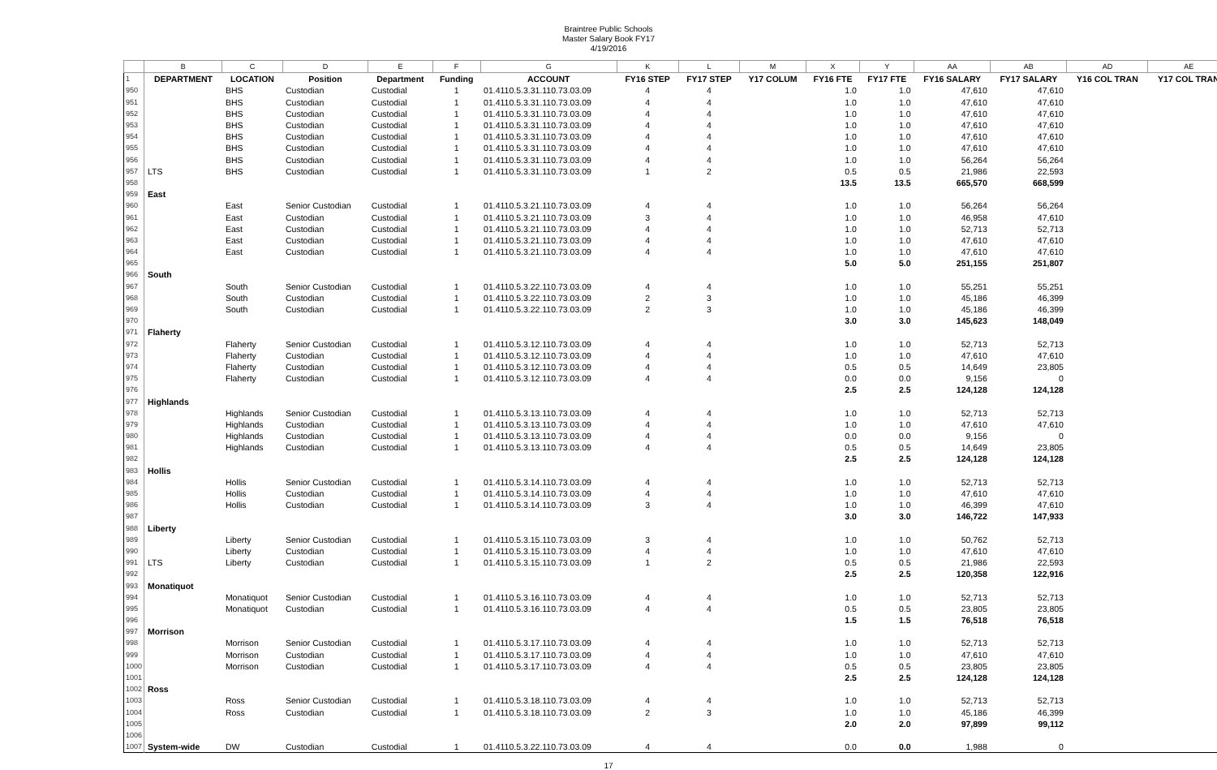Braintree Public Schools
Master Salary Book FY17
4/19/2016
| | B | C | D | E | F | G | K | L | M | X | Y | AA | AB | AD | AE |
| 1 | DEPARTMENT | LOCATION | Position | Department | Funding | ACCOUNT | FY16 STEP | FY17 STEP | Y17 COLUM | FY16 FTE | FY17 FTE | FY16 SALARY | FY17 SALARY | Y16 COL TRAN | Y17 COL TRAN |
| 950 | | BHS | Custodian | Custodial | 1 | 01.4110.5.3.31.110.73.03.09 | 4 | 4 | | 1.0 | 1.0 | 47,610 | 47,610 | | |
| 951 | | BHS | Custodian | Custodial | 1 | 01.4110.5.3.31.110.73.03.09 | 4 | 4 | | 1.0 | 1.0 | 47,610 | 47,610 | | |
| 952 | | BHS | Custodian | Custodial | 1 | 01.4110.5.3.31.110.73.03.09 | 4 | 4 | | 1.0 | 1.0 | 47,610 | 47,610 | | |
| 953 | | BHS | Custodian | Custodial | 1 | 01.4110.5.3.31.110.73.03.09 | 4 | 4 | | 1.0 | 1.0 | 47,610 | 47,610 | | |
| 954 | | BHS | Custodian | Custodial | 1 | 01.4110.5.3.31.110.73.03.09 | 4 | 4 | | 1.0 | 1.0 | 47,610 | 47,610 | | |
| 955 | | BHS | Custodian | Custodial | 1 | 01.4110.5.3.31.110.73.03.09 | 4 | 4 | | 1.0 | 1.0 | 47,610 | 47,610 | | |
| 956 | | BHS | Custodian | Custodial | 1 | 01.4110.5.3.31.110.73.03.09 | 4 | 4 | | 1.0 | 1.0 | 56,264 | 56,264 | | |
| 957 | LTS | BHS | Custodian | Custodial | 1 | 01.4110.5.3.31.110.73.03.09 | 1 | 2 | | 0.5 | 0.5 | 21,986 | 22,593 | | |
| 958 | | | | | | | | | | 13.5 | 13.5 | 665,570 | 668,599 | | |
| 959 | East | | | | | | | | | | | | | | |
| 960 | | East | Senior Custodian | Custodial | 1 | 01.4110.5.3.21.110.73.03.09 | 4 | 4 | | 1.0 | 1.0 | 56,264 | 56,264 | | |
| 961 | | East | Custodian | Custodial | 1 | 01.4110.5.3.21.110.73.03.09 | 3 | 4 | | 1.0 | 1.0 | 46,958 | 47,610 | | |
| 962 | | East | Custodian | Custodial | 1 | 01.4110.5.3.21.110.73.03.09 | 4 | 4 | | 1.0 | 1.0 | 52,713 | 52,713 | | |
| 963 | | East | Custodian | Custodial | 1 | 01.4110.5.3.21.110.73.03.09 | 4 | 4 | | 1.0 | 1.0 | 47,610 | 47,610 | | |
| 964 | | East | Custodian | Custodial | 1 | 01.4110.5.3.21.110.73.03.09 | 4 | 4 | | 1.0 | 1.0 | 47,610 | 47,610 | | |
| 965 | | | | | | | | | | 5.0 | 5.0 | 251,155 | 251,807 | | |
| 966 | South | | | | | | | | | | | | | | |
| 967 | | South | Senior Custodian | Custodial | 1 | 01.4110.5.3.22.110.73.03.09 | 4 | 4 | | 1.0 | 1.0 | 55,251 | 55,251 | | |
| 968 | | South | Custodian | Custodial | 1 | 01.4110.5.3.22.110.73.03.09 | 2 | 3 | | 1.0 | 1.0 | 45,186 | 46,399 | | |
| 969 | | South | Custodian | Custodial | 1 | 01.4110.5.3.22.110.73.03.09 | 2 | 3 | | 1.0 | 1.0 | 45,186 | 46,399 | | |
| 970 | | | | | | | | | | 3.0 | 3.0 | 145,623 | 148,049 | | |
| 971 | Flaherty | | | | | | | | | | | | | | |
| 972 | | Flaherty | Senior Custodian | Custodial | 1 | 01.4110.5.3.12.110.73.03.09 | 4 | 4 | | 1.0 | 1.0 | 52,713 | 52,713 | | |
| 973 | | Flaherty | Custodian | Custodial | 1 | 01.4110.5.3.12.110.73.03.09 | 4 | 4 | | 1.0 | 1.0 | 47,610 | 47,610 | | |
| 974 | | Flaherty | Custodian | Custodial | 1 | 01.4110.5.3.12.110.73.03.09 | 4 | 4 | | 0.5 | 0.5 | 14,649 | 23,805 | | |
| 975 | | Flaherty | Custodian | Custodial | 1 | 01.4110.5.3.12.110.73.03.09 | 4 | 4 | | 0.0 | 0.0 | 9,156 | 0 | | |
| 976 | | | | | | | | | | 2.5 | 2.5 | 124,128 | 124,128 | | |
| 977 | Highlands | | | | | | | | | | | | | | |
| 978 | | Highlands | Senior Custodian | Custodial | 1 | 01.4110.5.3.13.110.73.03.09 | 4 | 4 | | 1.0 | 1.0 | 52,713 | 52,713 | | |
| 979 | | Highlands | Custodian | Custodial | 1 | 01.4110.5.3.13.110.73.03.09 | 4 | 4 | | 1.0 | 1.0 | 47,610 | 47,610 | | |
| 980 | | Highlands | Custodian | Custodial | 1 | 01.4110.5.3.13.110.73.03.09 | 4 | 4 | | 0.0 | 0.0 | 9,156 | 0 | | |
| 981 | | Highlands | Custodian | Custodial | 1 | 01.4110.5.3.13.110.73.03.09 | 4 | 4 | | 0.5 | 0.5 | 14,649 | 23,805 | | |
| 982 | | | | | | | | | | 2.5 | 2.5 | 124,128 | 124,128 | | |
| 983 | Hollis | | | | | | | | | | | | | | |
| 984 | | Hollis | Senior Custodian | Custodial | 1 | 01.4110.5.3.14.110.73.03.09 | 4 | 4 | | 1.0 | 1.0 | 52,713 | 52,713 | | |
| 985 | | Hollis | Custodian | Custodial | 1 | 01.4110.5.3.14.110.73.03.09 | 4 | 4 | | 1.0 | 1.0 | 47,610 | 47,610 | | |
| 986 | | Hollis | Custodian | Custodial | 1 | 01.4110.5.3.14.110.73.03.09 | 3 | 4 | | 1.0 | 1.0 | 46,399 | 47,610 | | |
| 987 | | | | | | | | | | 3.0 | 3.0 | 146,722 | 147,933 | | |
| 988 | Liberty | | | | | | | | | | | | | | |
| 989 | | Liberty | Senior Custodian | Custodial | 1 | 01.4110.5.3.15.110.73.03.09 | 3 | 4 | | 1.0 | 1.0 | 50,762 | 52,713 | | |
| 990 | | Liberty | Custodian | Custodial | 1 | 01.4110.5.3.15.110.73.03.09 | 4 | 4 | | 1.0 | 1.0 | 47,610 | 47,610 | | |
| 991 | LTS | Liberty | Custodian | Custodial | 1 | 01.4110.5.3.15.110.73.03.09 | 1 | 2 | | 0.5 | 0.5 | 21,986 | 22,593 | | |
| 992 | | | | | | | | | | 2.5 | 2.5 | 120,358 | 122,916 | | |
| 993 | Monatiquot | | | | | | | | | | | | | | |
| 994 | | Monatiquot | Senior Custodian | Custodial | 1 | 01.4110.5.3.16.110.73.03.09 | 4 | 4 | | 1.0 | 1.0 | 52,713 | 52,713 | | |
| 995 | | Monatiquot | Custodian | Custodial | 1 | 01.4110.5.3.16.110.73.03.09 | 4 | 4 | | 0.5 | 0.5 | 23,805 | 23,805 | | |
| 996 | | | | | | | | | | 1.5 | 1.5 | 76,518 | 76,518 | | |
| 997 | Morrison | | | | | | | | | | | | | | |
| 998 | | Morrison | Senior Custodian | Custodial | 1 | 01.4110.5.3.17.110.73.03.09 | 4 | 4 | | 1.0 | 1.0 | 52,713 | 52,713 | | |
| 999 | | Morrison | Custodian | Custodial | 1 | 01.4110.5.3.17.110.73.03.09 | 4 | 4 | | 1.0 | 1.0 | 47,610 | 47,610 | | |
| 1000 | | Morrison | Custodian | Custodial | 1 | 01.4110.5.3.17.110.73.03.09 | 4 | 4 | | 0.5 | 0.5 | 23,805 | 23,805 | | |
| 1001 | | | | | | | | | | 2.5 | 2.5 | 124,128 | 124,128 | | |
| 1002 | Ross | | | | | | | | | | | | | | |
| 1003 | | Ross | Senior Custodian | Custodial | 1 | 01.4110.5.3.18.110.73.03.09 | 4 | 4 | | 1.0 | 1.0 | 52,713 | 52,713 | | |
| 1004 | | Ross | Custodian | Custodial | 1 | 01.4110.5.3.18.110.73.03.09 | 2 | 3 | | 1.0 | 1.0 | 45,186 | 46,399 | | |
| 1005 | | | | | | | | | | 2.0 | 2.0 | 97,899 | 99,112 | | |
| 1006 | | | | | | | | | | | | | | | |
| 1007 | System-wide | DW | Custodian | Custodial | 1 | 01.4110.5.3.22.110.73.03.09 | 4 | 4 | | 0.0 | 0.0 | 1,988 | 0 | | |
17